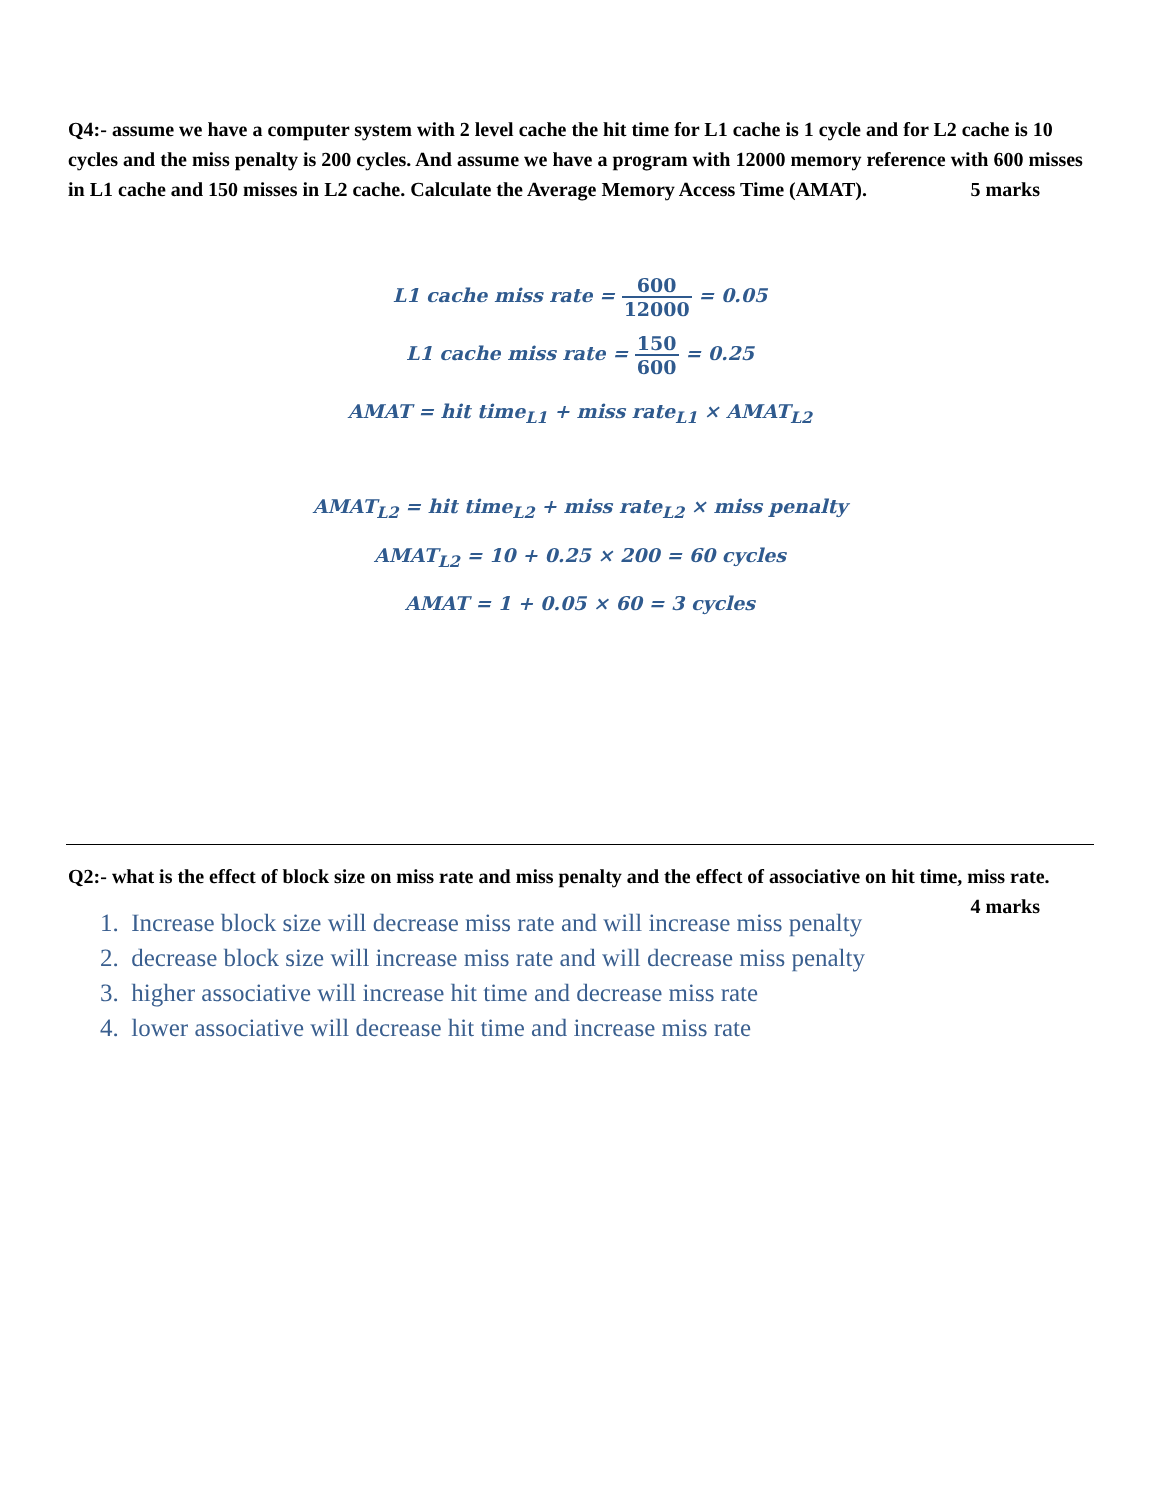Q4:- assume we have a computer system with 2 level cache the hit time for L1 cache is 1 cycle and for L2 cache is 10 cycles and the miss penalty is 200 cycles. And assume we have a program with 12000 memory reference with 600 misses in L1 cache and 150 misses in L2 cache. Calculate the Average Memory Access Time (AMAT). 5 marks
L1 cache miss rate = 600 12000 = 0.05
L1 cache miss rate = 150 600 = 0.25
AMAT = hit time<sub>L1</sub> + miss rate<sub>L1</sub> × AMAT<sub>L2</sub>
AMAT<sub>L2</sub> = hit time<sub>L2</sub> + miss rate<sub>L2</sub> × miss penalty
AMAT<sub>L2</sub> = 10 + 0.25 × 200 = 60 cycles
AMAT = 1 + 0.05 × 60 = 3 cycles
Q2:- what is the effect of block size on miss rate and miss penalty and the effect of associative on hit time, miss rate. 4 marks
1. Increase block size will decrease miss rate and will increase miss penalty
2. decrease block size will increase miss rate and will decrease miss penalty
3. higher associative will increase hit time and decrease miss rate
4. lower associative will decrease hit time and increase miss rate